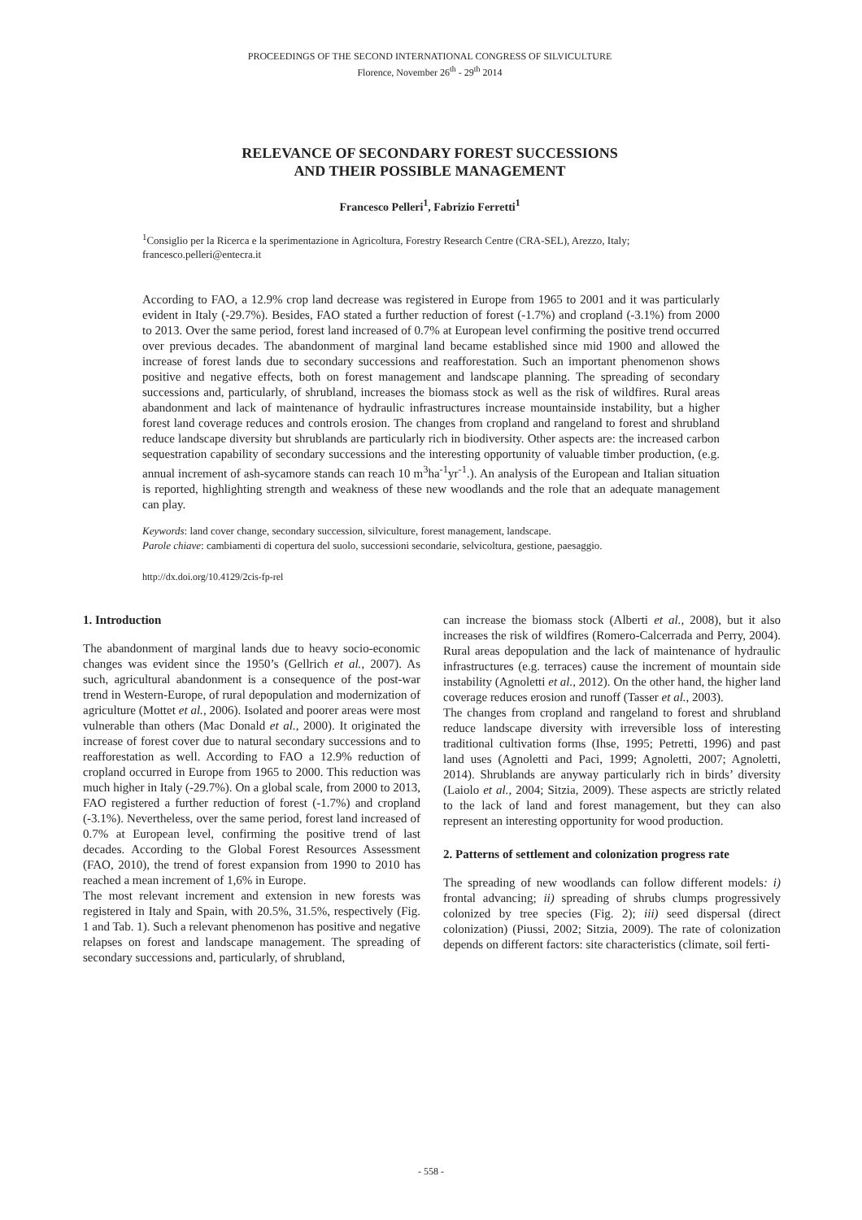PROCEEDINGS OF THE SECOND INTERNATIONAL CONGRESS OF SILVICULTURE
Florence, November 26<sup>th</sup> - 29<sup>th</sup> 2014
RELEVANCE OF SECONDARY FOREST SUCCESSIONS
AND THEIR POSSIBLE MANAGEMENT
Francesco Pelleri<sup>1</sup>, Fabrizio Ferretti<sup>1</sup>
<sup>1</sup> Consiglio per la Ricerca e la sperimentazione in Agricoltura, Forestry Research Centre (CRA-SEL), Arezzo, Italy; francesco.pelleri@entecra.it
According to FAO, a 12.9% crop land decrease was registered in Europe from 1965 to 2001 and it was particularly evident in Italy (-29.7%). Besides, FAO stated a further reduction of forest (-1.7%) and cropland (-3.1%) from 2000 to 2013. Over the same period, forest land increased of 0.7% at European level confirming the positive trend occurred over previous decades. The abandonment of marginal land became established since mid 1900 and allowed the increase of forest lands due to secondary successions and reafforestation. Such an important phenomenon shows positive and negative effects, both on forest management and landscape planning. The spreading of secondary successions and, particularly, of shrubland, increases the biomass stock as well as the risk of wildfires. Rural areas abandonment and lack of maintenance of hydraulic infrastructures increase mountainside instability, but a higher forest land coverage reduces and controls erosion. The changes from cropland and rangeland to forest and shrubland reduce landscape diversity but shrublands are particularly rich in biodiversity. Other aspects are: the increased carbon sequestration capability of secondary successions and the interesting opportunity of valuable timber production, (e.g. annual increment of ash-sycamore stands can reach 10 m<sup>3</sup>ha<sup>-1</sup>yr<sup>-1</sup>.). An analysis of the European and Italian situation is reported, highlighting strength and weakness of these new woodlands and the role that an adequate management can play.
Keywords: land cover change, secondary succession, silviculture, forest management, landscape.
Parole chiave: cambiamenti di copertura del suolo, successioni secondarie, selvicoltura, gestione, paesaggio.
http://dx.doi.org/10.4129/2cis-fp-rel
1. Introduction
The abandonment of marginal lands due to heavy socio-economic changes was evident since the 1950’s (Gellrich et al., 2007). As such, agricultural abandonment is a consequence of the post-war trend in Western-Europe, of rural depopulation and modernization of agriculture (Mottet et al., 2006). Isolated and poorer areas were most vulnerable than others (Mac Donald et al., 2000). It originated the increase of forest cover due to natural secondary successions and to reafforestation as well. According to FAO a 12.9% reduction of cropland occurred in Europe from 1965 to 2000. This reduction was much higher in Italy (-29.7%). On a global scale, from 2000 to 2013, FAO registered a further reduction of forest (-1.7%) and cropland (-3.1%). Nevertheless, over the same period, forest land increased of 0.7% at European level, confirming the positive trend of last decades. According to the Global Forest Resources Assessment (FAO, 2010), the trend of forest expansion from 1990 to 2010 has reached a mean increment of 1,6% in Europe.
The most relevant increment and extension in new forests was registered in Italy and Spain, with 20.5%, 31.5%, respectively (Fig. 1 and Tab. 1). Such a relevant phenomenon has positive and negative relapses on forest and landscape management. The spreading of secondary successions and, particularly, of shrubland,
can increase the biomass stock (Alberti et al., 2008), but it also increases the risk of wildfires (Romero-Calcerrada and Perry, 2004). Rural areas depopulation and the lack of maintenance of hydraulic infrastructures (e.g. terraces) cause the increment of mountain side instability (Agnoletti et al., 2012). On the other hand, the higher land coverage reduces erosion and runoff (Tasser et al., 2003).
The changes from cropland and rangeland to forest and shrubland reduce landscape diversity with irreversible loss of interesting traditional cultivation forms (Ihse, 1995; Petretti, 1996) and past land uses (Agnoletti and Paci, 1999; Agnoletti, 2007; Agnoletti, 2014). Shrublands are anyway particularly rich in birds’ diversity (Laiolo et al., 2004; Sitzia, 2009). These aspects are strictly related to the lack of land and forest management, but they can also represent an interesting opportunity for wood production.
2. Patterns of settlement and colonization progress rate
The spreading of new woodlands can follow different models: i) frontal advancing; ii) spreading of shrubs clumps progressively colonized by tree species (Fig. 2); iii) seed dispersal (direct colonization) (Piussi, 2002; Sitzia, 2009). The rate of colonization depends on different factors: site characteristics (climate, soil ferti-
- 558 -